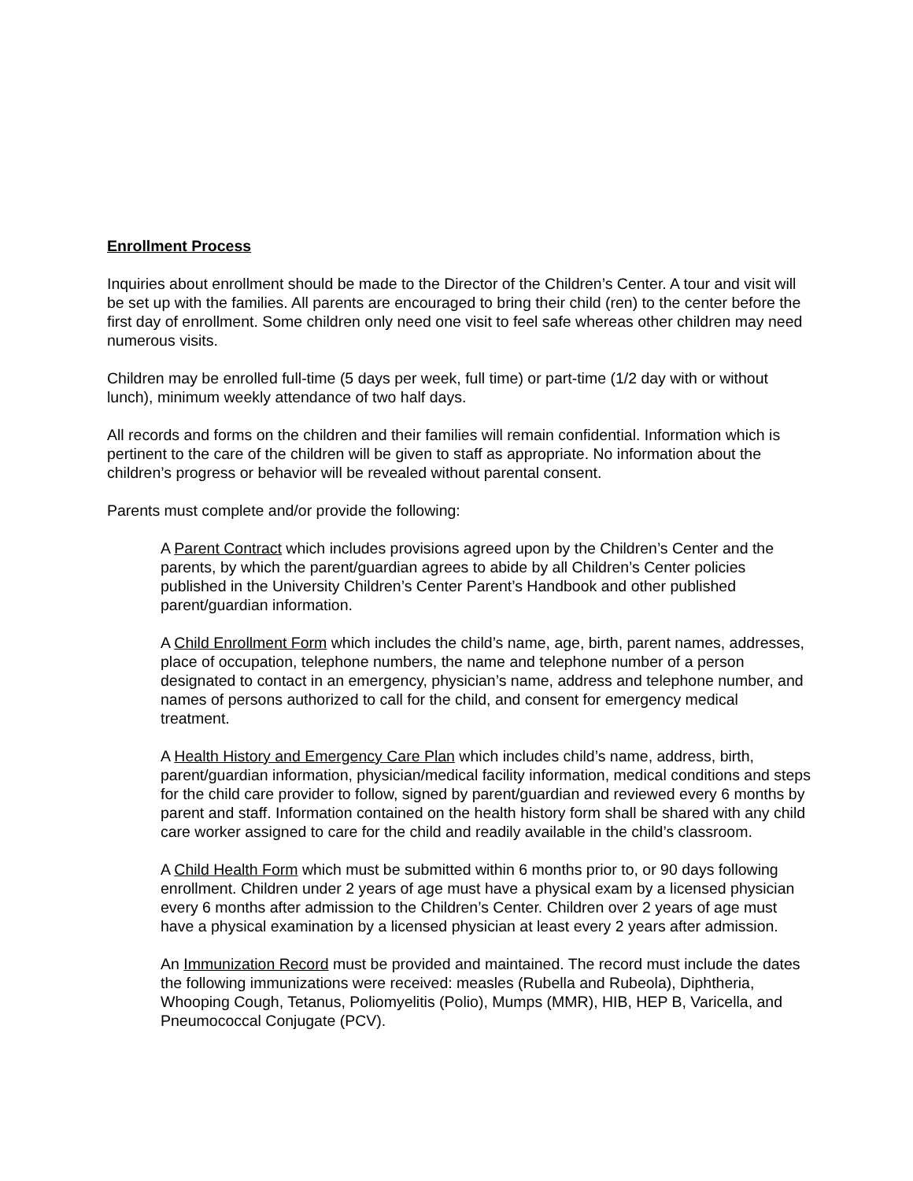Enrollment Process
Inquiries about enrollment should be made to the Director of the Children’s Center. A tour and visit will be set up with the families. All parents are encouraged to bring their child (ren) to the center before the first day of enrollment. Some children only need one visit to feel safe whereas other children may need numerous visits.
Children may be enrolled full-time (5 days per week, full time) or part-time (1/2 day with or without lunch), minimum weekly attendance of two half days.
All records and forms on the children and their families will remain confidential. Information which is pertinent to the care of the children will be given to staff as appropriate. No information about the children’s progress or behavior will be revealed without parental consent.
Parents must complete and/or provide the following:
A Parent Contract which includes provisions agreed upon by the Children’s Center and the parents, by which the parent/guardian agrees to abide by all Children’s Center policies published in the University Children’s Center Parent’s Handbook and other published parent/guardian information.
A Child Enrollment Form which includes the child’s name, age, birth, parent names, addresses, place of occupation, telephone numbers, the name and telephone number of a person designated to contact in an emergency, physician’s name, address and telephone number, and names of persons authorized to call for the child, and consent for emergency medical treatment.
A Health History and Emergency Care Plan which includes child’s name, address, birth, parent/guardian information, physician/medical facility information, medical conditions and steps for the child care provider to follow, signed by parent/guardian and reviewed every 6 months by parent and staff. Information contained on the health history form shall be shared with any child care worker assigned to care for the child and readily available in the child’s classroom.
A Child Health Form which must be submitted within 6 months prior to, or 90 days following enrollment. Children under 2 years of age must have a physical exam by a licensed physician every 6 months after admission to the Children’s Center. Children over 2 years of age must have a physical examination by a licensed physician at least every 2 years after admission.
An Immunization Record must be provided and maintained. The record must include the dates the following immunizations were received: measles (Rubella and Rubeola), Diphtheria, Whooping Cough, Tetanus, Poliomyelitis (Polio), Mumps (MMR), HIB, HEP B, Varicella, and Pneumococcal Conjugate (PCV).